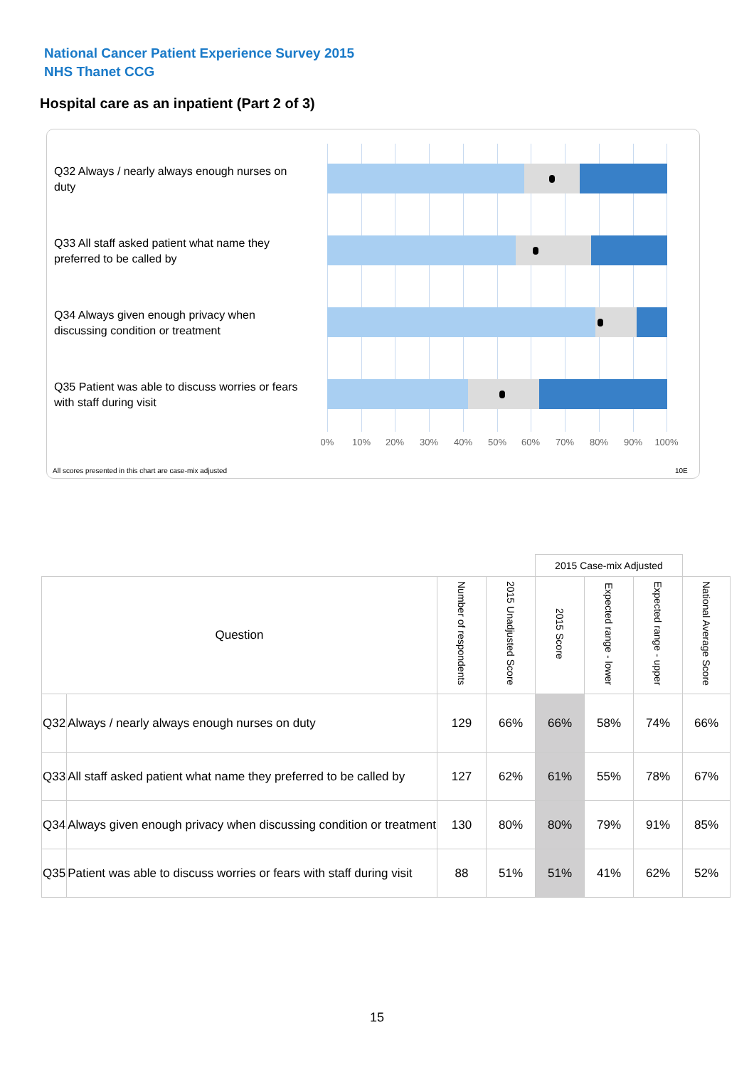National Cancer Patient Experience Survey 2015
NHS Thanet CCG
Hospital care as an inpatient (Part 2 of 3)
Q32 Always / nearly always enough nurses on duty
Q33 All staff asked patient what name they preferred to be called by
Q34 Always given enough privacy when discussing condition or treatment
Q35 Patient was able to discuss worries or fears with staff during visit
0% 10% 20% 30% 40% 50% 60% 70% 80% 90% 100%
All scores presented in this chart are case-mix adjusted
10E
| | | | | 2015 Case-mix Adjusted | | | |
| Question | | Number of respondents | 2015 Unadjusted Score | 2015 Score | Expected range - lower | Expected range - upper | National Average Score |
| Q32 | Always / nearly always enough nurses on duty | 129 | 66% | 66% | 58% | 74% | 66% |
| Q33 | All staff asked patient what name they preferred to be called by | 127 | 62% | 61% | 55% | 78% | 67% |
| Q34 | Always given enough privacy when discussing condition or treatment | 130 | 80% | 80% | 79% | 91% | 85% |
| Q35 | Patient was able to discuss worries or fears with staff during visit | 88 | 51% | 51% | 41% | 62% | 52% |
15